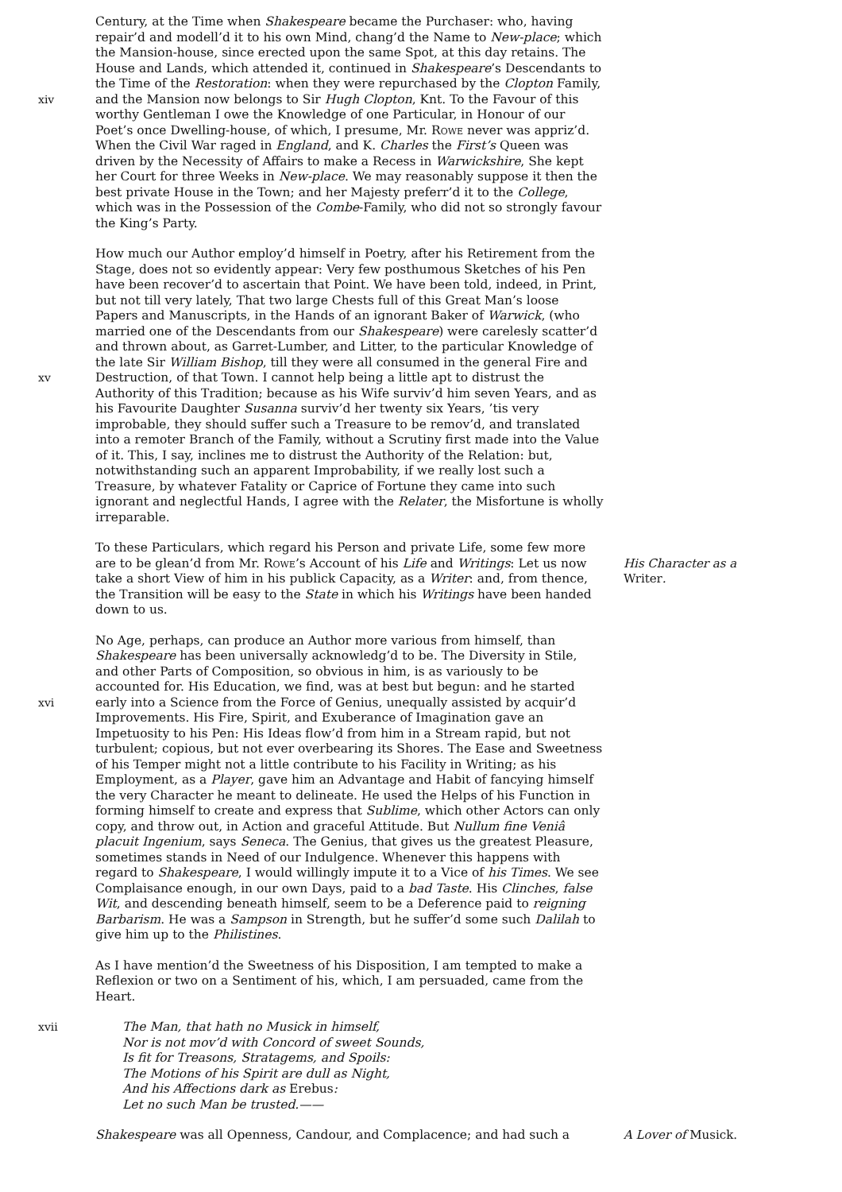xiv Century, at the Time when Shakespeare became the Purchaser: who, having repair’d and modell’d it to his own Mind, chang’d the Name to New-place; which the Mansion-house, since erected upon the same Spot, at this day retains. The House and Lands, which attended it, continued in Shakespeare’s Descendants to the Time of the Restoration: when they were repurchased by the Clopton Family, and the Mansion now belongs to Sir Hugh Clopton, Knt. To the Favour of this worthy Gentleman I owe the Knowledge of one Particular, in Honour of our Poet’s once Dwelling-house, of which, I presume, Mr. Rowe never was appriz’d. When the Civil War raged in England, and K. Charles the First’s Queen was driven by the Necessity of Affairs to make a Recess in Warwickshire, She kept her Court for three Weeks in New-place. We may reasonably suppose it then the best private House in the Town; and her Majesty preferr’d it to the College, which was in the Possession of the Combe-Family, who did not so strongly favour the King’s Party.
xv How much our Author employ’d himself in Poetry, after his Retirement from the Stage, does not so evidently appear: Very few posthumous Sketches of his Pen have been recover’d to ascertain that Point. We have been told, indeed, in Print, but not till very lately, That two large Chests full of this Great Man’s loose Papers and Manuscripts, in the Hands of an ignorant Baker of Warwick, (who married one of the Descendants from our Shakespeare) were carelesly scatter’d and thrown about, as Garret-Lumber, and Litter, to the particular Knowledge of the late Sir William Bishop, till they were all consumed in the general Fire and Destruction, of that Town. I cannot help being a little apt to distrust the Authority of this Tradition; because as his Wife surviv’d him seven Years, and as his Favourite Daughter Susanna surviv’d her twenty six Years, ’tis very improbable, they should suffer such a Treasure to be remov’d, and translated into a remoter Branch of the Family, without a Scrutiny first made into the Value of it. This, I say, inclines me to distrust the Authority of the Relation: but, notwithstanding such an apparent Improbability, if we really lost such a Treasure, by whatever Fatality or Caprice of Fortune they came into such ignorant and neglectful Hands, I agree with the Relater, the Misfortune is wholly irreparable.
To these Particulars, which regard his Person and private Life, some few more are to be glean’d from Mr. Rowe’s Account of his Life and Writings: Let us now take a short View of him in his publick Capacity, as a Writer: and, from thence, the Transition will be easy to the State in which his Writings have been handed down to us.
His Character as a Writer.
xvi No Age, perhaps, can produce an Author more various from himself, than Shakespeare has been universally acknowledg’d to be. The Diversity in Stile, and other Parts of Composition, so obvious in him, is as variously to be accounted for. His Education, we find, was at best but begun: and he started early into a Science from the Force of Genius, unequally assisted by acquir’d Improvements. His Fire, Spirit, and Exuberance of Imagination gave an Impetuosity to his Pen: His Ideas flow’d from him in a Stream rapid, but not turbulent; copious, but not ever overbearing its Shores. The Ease and Sweetness of his Temper might not a little contribute to his Facility in Writing; as his Employment, as a Player, gave him an Advantage and Habit of fancying himself the very Character he meant to delineate. He used the Helps of his Function in forming himself to create and express that Sublime, which other Actors can only copy, and throw out, in Action and graceful Attitude. But Nullum fine Veniâ placuit Ingenium, says Seneca. The Genius, that gives us the greatest Pleasure, sometimes stands in Need of our Indulgence. Whenever this happens with regard to Shakespeare, I would willingly impute it to a Vice of his Times. We see Complaisance enough, in our own Days, paid to a bad Taste. His Clinches, false Wit, and descending beneath himself, seem to be a Deference paid to reigning Barbarism. He was a Sampson in Strength, but he suffer’d some such Dalilah to give him up to the Philistines.
As I have mention’d the Sweetness of his Disposition, I am tempted to make a Reflexion or two on a Sentiment of his, which, I am persuaded, came from the Heart.
xvii The Man, that hath no Musick in himself,
Nor is not mov’d with Concord of sweet Sounds,
Is fit for Treasons, Stratagems, and Spoils:
The Motions of his Spirit are dull as Night,
And his Affections dark as Erebus:
Let no such Man be trusted.——
Shakespeare was all Openness, Candour, and Complacence; and had such a
A Lover of Musick.